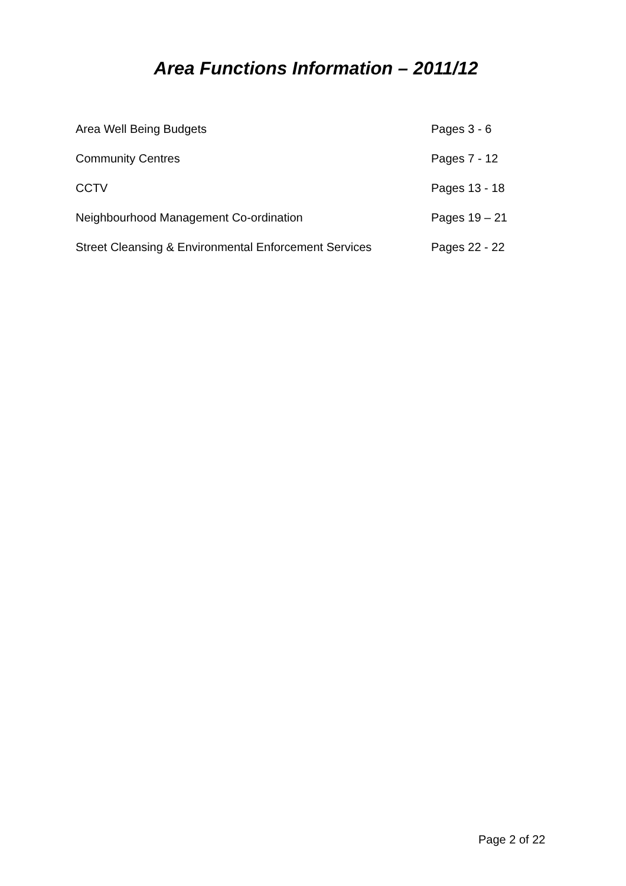Area Functions Information – 2011/12
| Area Well Being Budgets | Pages 3 - 6 |
| Community Centres | Pages 7 - 12 |
| CCTV | Pages 13 - 18 |
| Neighbourhood Management Co-ordination | Pages 19 – 21 |
| Street Cleansing & Environmental Enforcement Services | Pages 22 - 22 |
Page 2 of 22